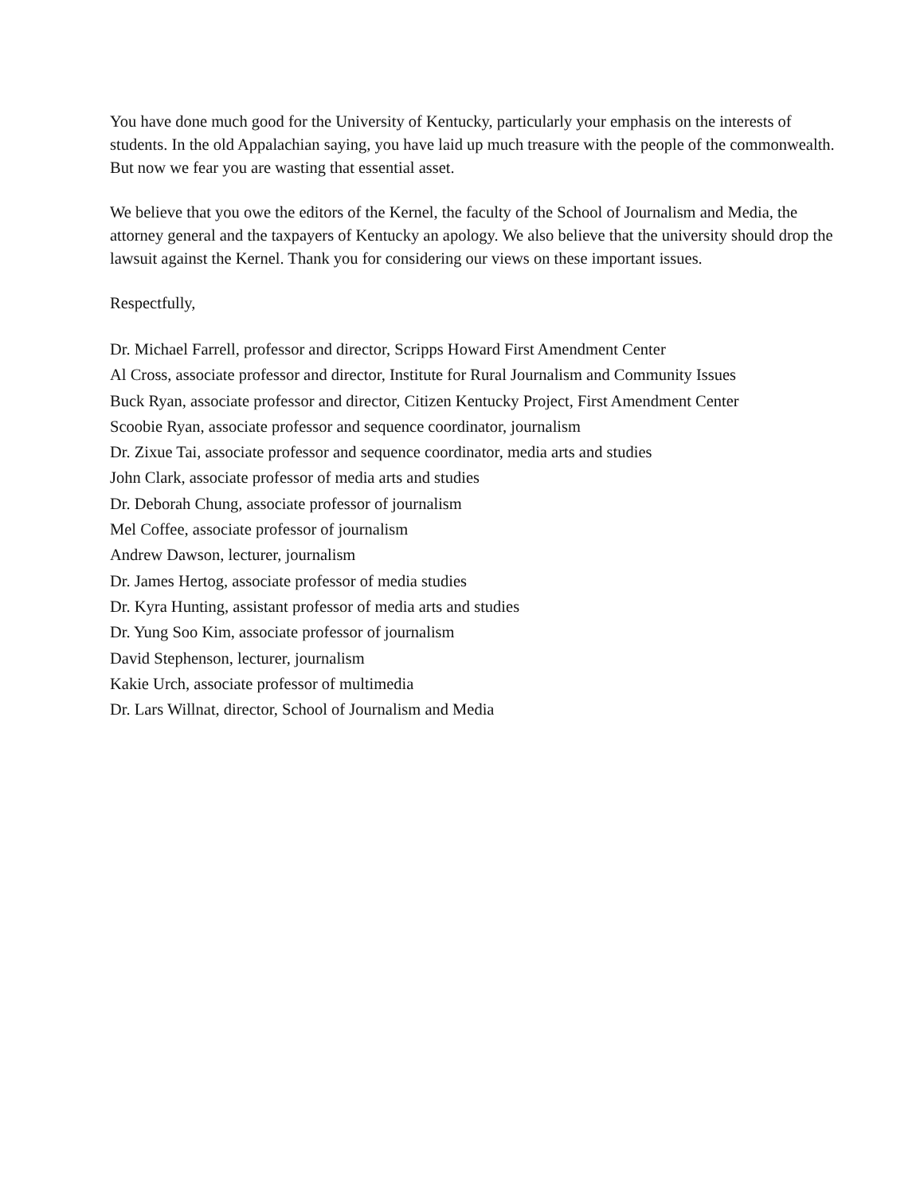You have done much good for the University of Kentucky, particularly your emphasis on the interests of students. In the old Appalachian saying, you have laid up much treasure with the people of the commonwealth. But now we fear you are wasting that essential asset.
We believe that you owe the editors of the Kernel, the faculty of the School of Journalism and Media, the attorney general and the taxpayers of Kentucky an apology. We also believe that the university should drop the lawsuit against the Kernel. Thank you for considering our views on these important issues.
Respectfully,
Dr. Michael Farrell, professor and director, Scripps Howard First Amendment Center
Al Cross, associate professor and director, Institute for Rural Journalism and Community Issues
Buck Ryan, associate professor and director, Citizen Kentucky Project, First Amendment Center
Scoobie Ryan, associate professor and sequence coordinator, journalism
Dr. Zixue Tai, associate professor and sequence coordinator, media arts and studies
John Clark, associate professor of media arts and studies
Dr. Deborah Chung, associate professor of journalism
Mel Coffee, associate professor of journalism
Andrew Dawson, lecturer, journalism
Dr. James Hertog, associate professor of media studies
Dr. Kyra Hunting, assistant professor of media arts and studies
Dr. Yung Soo Kim, associate professor of journalism
David Stephenson, lecturer, journalism
Kakie Urch, associate professor of multimedia
Dr. Lars Willnat, director, School of Journalism and Media